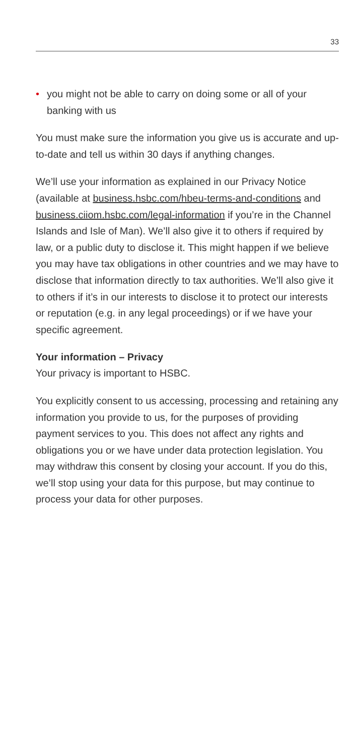33
• you might not be able to carry on doing some or all of your banking with us
You must make sure the information you give us is accurate and up-to-date and tell us within 30 days if anything changes.
We’ll use your information as explained in our Privacy Notice (available at business.hsbc.com/hbeu-terms-and-conditions and business.ciiom.hsbc.com/legal-information if you’re in the Channel Islands and Isle of Man). We’ll also give it to others if required by law, or a public duty to disclose it. This might happen if we believe you may have tax obligations in other countries and we may have to disclose that information directly to tax authorities. We’ll also give it to others if it’s in our interests to disclose it to protect our interests or reputation (e.g. in any legal proceedings) or if we have your specific agreement.
Your information – Privacy
Your privacy is important to HSBC.
You explicitly consent to us accessing, processing and retaining any information you provide to us, for the purposes of providing payment services to you. This does not affect any rights and obligations you or we have under data protection legislation. You may withdraw this consent by closing your account. If you do this, we’ll stop using your data for this purpose, but may continue to process your data for other purposes.